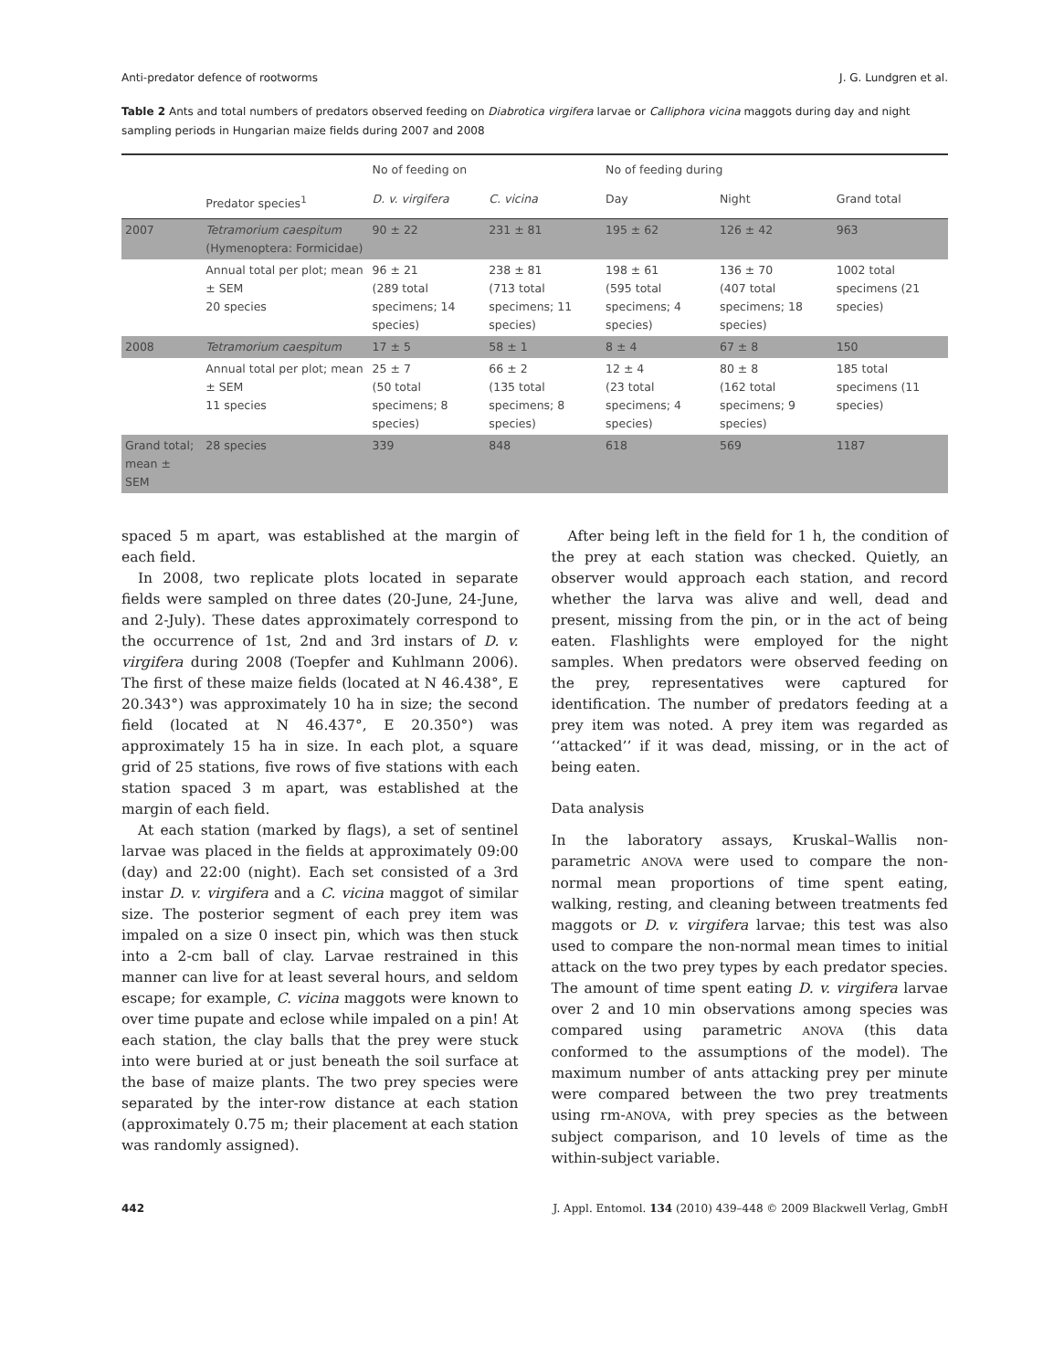Anti-predator defence of rootworms J. G. Lundgren et al.
Table 2 Ants and total numbers of predators observed feeding on Diabrotica virgifera larvae or Calliphora vicina maggots during day and night sampling periods in Hungarian maize fields during 2007 and 2008
| | | No of feeding on | | No of feeding during | | |
| --- | --- | --- | --- | --- | --- | --- |
| | Predator species<sup>1</sup> | D. v. virgifera | C. vicina | Day | Night | Grand total |
| 2007 | Tetramorium caespitum (Hymenoptera: Formicidae) | 90 ± 22 | 231 ± 81 | 195 ± 62 | 126 ± 42 | 963 |
| | Annual total per plot; mean ± SEM 20 species | 96 ± 21 (289 total specimens; 14 species) | 238 ± 81 (713 total specimens; 11 species) | 198 ± 61 (595 total specimens; 4 species) | 136 ± 70 (407 total specimens; 18 species) | 1002 total specimens (21 species) |
| 2008 | Tetramorium caespitum | 17 ± 5 | 58 ± 1 | 8 ± 4 | 67 ± 8 | 150 |
| | Annual total per plot; mean ± SEM 11 species | 25 ± 7 (50 total specimens; 8 species) | 66 ± 2 (135 total specimens; 8 species) | 12 ± 4 (23 total specimens; 4 species) | 80 ± 8 (162 total specimens; 9 species) | 185 total specimens (11 species) |
| Grand total; mean ± SEM | 28 species | 339 | 848 | 618 | 569 | 1187 |
spaced 5 m apart, was established at the margin of each field.
In 2008, two replicate plots located in separate fields were sampled on three dates (20-June, 24-June, and 2-July). These dates approximately correspond to the occurrence of 1st, 2nd and 3rd instars of D. v. virgifera during 2008 (Toepfer and Kuhlmann 2006). The first of these maize fields (located at N 46.438°, E 20.343°) was approximately 10 ha in size; the second field (located at N 46.437°, E 20.350°) was approximately 15 ha in size. In each plot, a square grid of 25 stations, five rows of five stations with each station spaced 3 m apart, was established at the margin of each field.
At each station (marked by flags), a set of sentinel larvae was placed in the fields at approximately 09:00 (day) and 22:00 (night). Each set consisted of a 3rd instar D. v. virgifera and a C. vicina maggot of similar size. The posterior segment of each prey item was impaled on a size 0 insect pin, which was then stuck into a 2-cm ball of clay. Larvae restrained in this manner can live for at least several hours, and seldom escape; for example, C. vicina maggots were known to over time pupate and eclose while impaled on a pin! At each station, the clay balls that the prey were stuck into were buried at or just beneath the soil surface at the base of maize plants. The two prey species were separated by the inter-row distance at each station (approximately 0.75 m; their placement at each station was randomly assigned).
After being left in the field for 1 h, the condition of the prey at each station was checked. Quietly, an observer would approach each station, and record whether the larva was alive and well, dead and present, missing from the pin, or in the act of being eaten. Flashlights were employed for the night samples. When predators were observed feeding on the prey, representatives were captured for identification. The number of predators feeding at a prey item was noted. A prey item was regarded as ‘‘attacked’’ if it was dead, missing, or in the act of being eaten.
Data analysis
In the laboratory assays, Kruskal–Wallis non-parametric ANOVA were used to compare the non-normal mean proportions of time spent eating, walking, resting, and cleaning between treatments fed maggots or D. v. virgifera larvae; this test was also used to compare the non-normal mean times to initial attack on the two prey types by each predator species. The amount of time spent eating D. v. virgifera larvae over 2 and 10 min observations among species was compared using parametric ANOVA (this data conformed to the assumptions of the model). The maximum number of ants attacking prey per minute were compared between the two prey treatments using rm-ANOVA, with prey species as the between subject comparison, and 10 levels of time as the within-subject variable.
442 J. Appl. Entomol. 134 (2010) 439–448 © 2009 Blackwell Verlag, GmbH